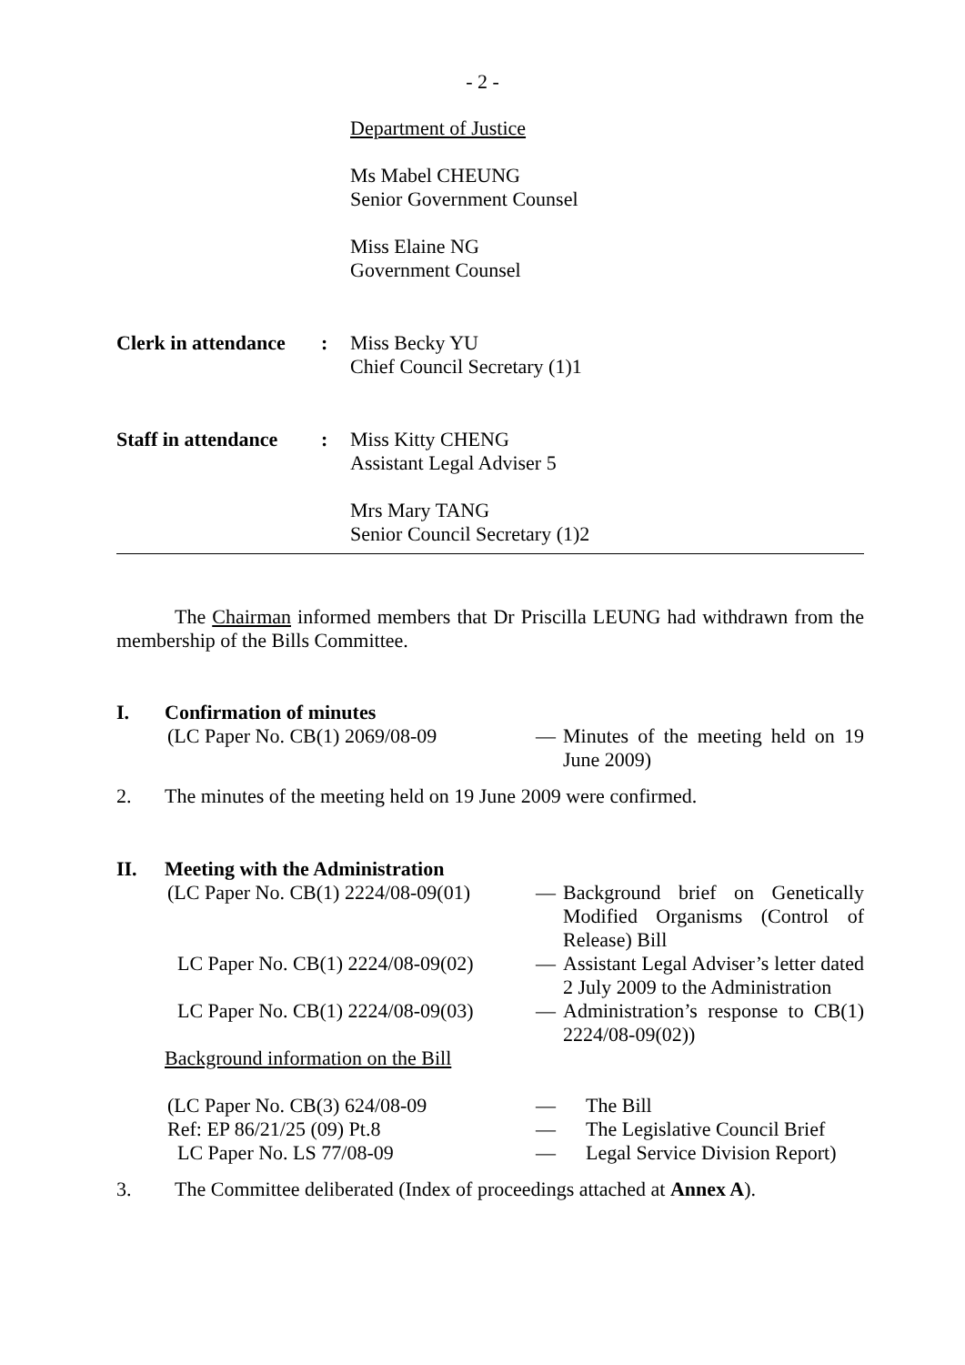- 2 -
Department of Justice
Ms Mabel CHEUNG
Senior Government Counsel
Miss Elaine NG
Government Counsel
Clerk in attendance
: Miss Becky YU
Chief Council Secretary (1)1
Staff in attendance
: Miss Kitty CHENG
Assistant Legal Adviser 5
Mrs Mary TANG
Senior Council Secretary (1)2
The Chairman informed members that Dr Priscilla LEUNG had withdrawn from the membership of the Bills Committee.
I. Confirmation of minutes
(LC Paper No. CB(1) 2069/08-09 — Minutes of the meeting held on 19 June 2009)
2. The minutes of the meeting held on 19 June 2009 were confirmed.
II. Meeting with the Administration
(LC Paper No. CB(1) 2224/08-09(01)
— Background brief on Genetically Modified Organisms (Control of Release) Bill
LC Paper No. CB(1) 2224/08-09(02)
— Assistant Legal Adviser’s letter dated 2 July 2009 to the Administration
LC Paper No. CB(1) 2224/08-09(03)
— Administration’s response to CB(1) 2224/08-09(02))
Background information on the Bill
(LC Paper No. CB(3) 624/08-09 — The Bill
Ref: EP 86/21/25 (09) Pt.8 — The Legislative Council Brief
LC Paper No. LS 77/08-09 — Legal Service Division Report)
3. The Committee deliberated (Index of proceedings attached at Annex A).